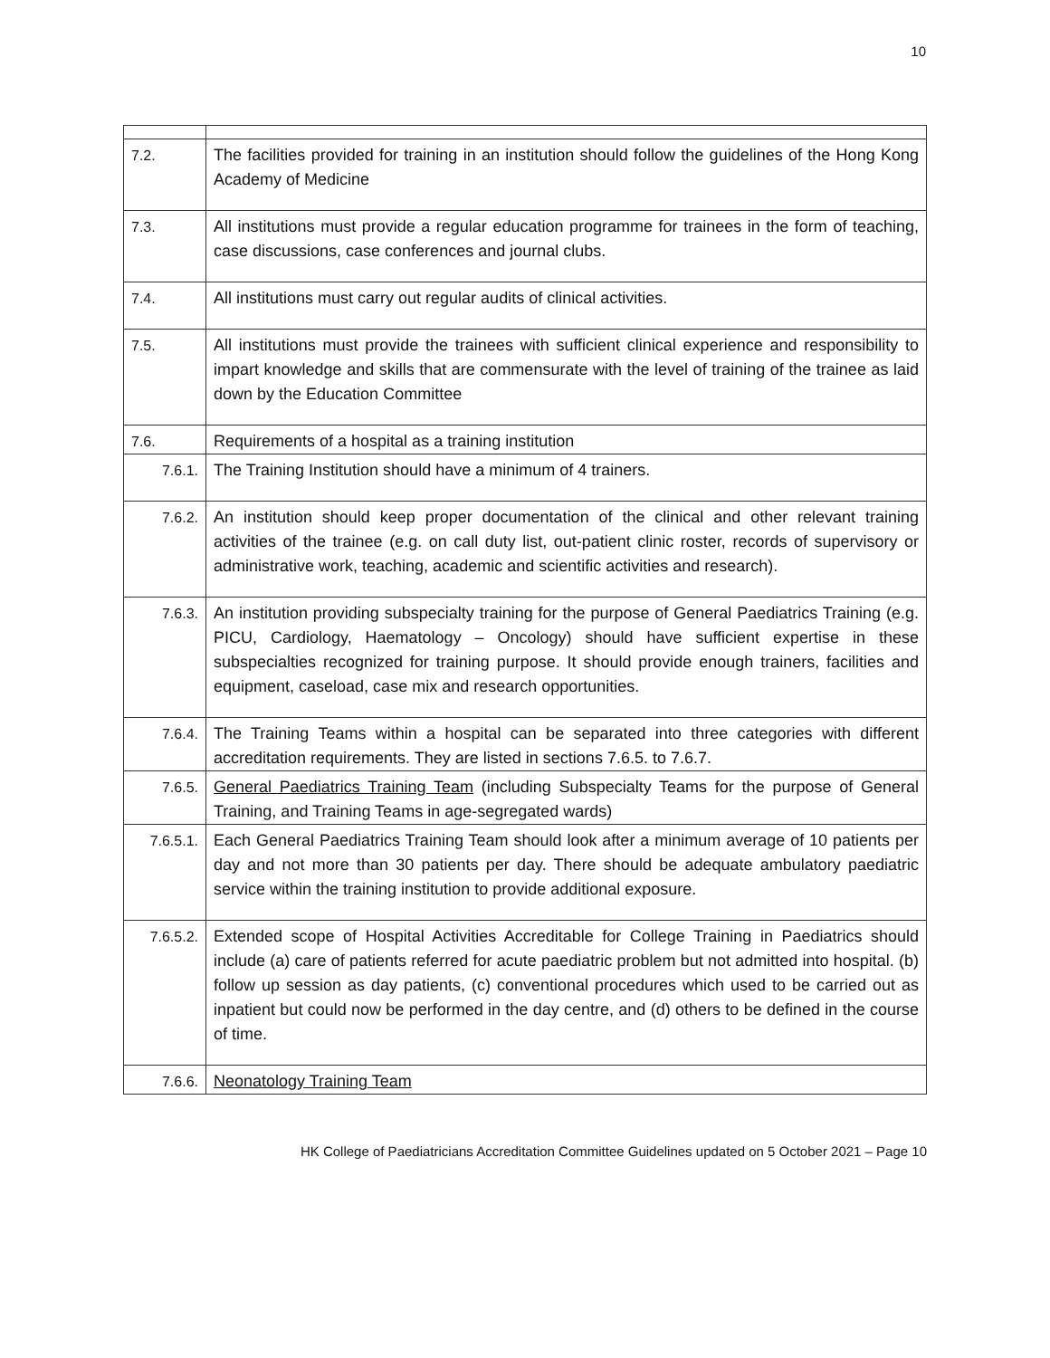10
| 7.2. | The facilities provided for training in an institution should follow the guidelines of the Hong Kong Academy of Medicine |
| 7.3. | All institutions must provide a regular education programme for trainees in the form of teaching, case discussions, case conferences and journal clubs. |
| 7.4. | All institutions must carry out regular audits of clinical activities. |
| 7.5. | All institutions must provide the trainees with sufficient clinical experience and responsibility to impart knowledge and skills that are commensurate with the level of training of the trainee as laid down by the Education Committee |
| 7.6. | Requirements of a hospital as a training institution |
| 7.6.1. | The Training Institution should have a minimum of 4 trainers. |
| 7.6.2. | An institution should keep proper documentation of the clinical and other relevant training activities of the trainee (e.g. on call duty list, out-patient clinic roster, records of supervisory or administrative work, teaching, academic and scientific activities and research). |
| 7.6.3. | An institution providing subspecialty training for the purpose of General Paediatrics Training (e.g. PICU, Cardiology, Haematology – Oncology) should have sufficient expertise in these subspecialties recognized for training purpose. It should provide enough trainers, facilities and equipment, caseload, case mix and research opportunities. |
| 7.6.4. | The Training Teams within a hospital can be separated into three categories with different accreditation requirements. They are listed in sections 7.6.5. to 7.6.7. |
| 7.6.5. | General Paediatrics Training Team (including Subspecialty Teams for the purpose of General Training, and Training Teams in age-segregated wards) |
| 7.6.5.1. | Each General Paediatrics Training Team should look after a minimum average of 10 patients per day and not more than 30 patients per day. There should be adequate ambulatory paediatric service within the training institution to provide additional exposure. |
| 7.6.5.2. | Extended scope of Hospital Activities Accreditable for College Training in Paediatrics should include (a) care of patients referred for acute paediatric problem but not admitted into hospital. (b) follow up session as day patients, (c) conventional procedures which used to be carried out as inpatient but could now be performed in the day centre, and (d) others to be defined in the course of time. |
| 7.6.6. | Neonatology Training Team |
HK College of Paediatricians Accreditation Committee Guidelines updated on 5 October 2021 – Page 10